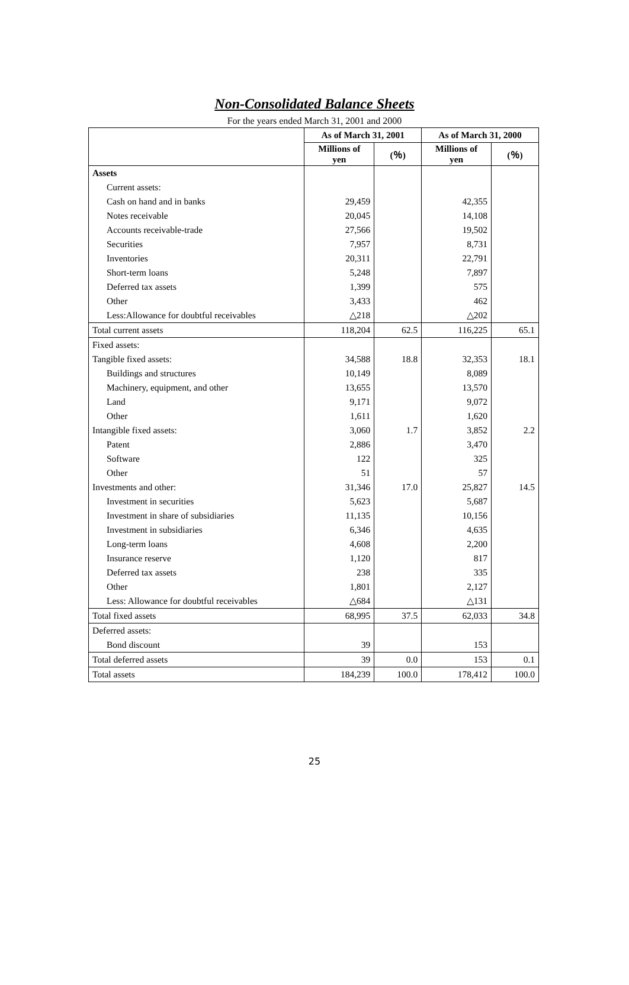Non-Consolidated Balance Sheets
For the years ended March 31, 2001 and 2000
| | As of March 31, 2001 | | As of March 31, 2000 | |
| --- | --- | --- | --- | --- |
| | Millions of yen | (％) | Millions of yen | (％) |
| Assets | | | | |
| Current assets: | | | | |
| Cash on hand and in banks | 29,459 | | 42,355 | |
| Notes receivable | 20,045 | | 14,108 | |
| Accounts receivable-trade | 27,566 | | 19,502 | |
| Securities | 7,957 | | 8,731 | |
| Inventories | 20,311 | | 22,791 | |
| Short-term loans | 5,248 | | 7,897 | |
| Deferred tax assets | 1,399 | | 575 | |
| Other | 3,433 | | 462 | |
| Less:Allowance for doubtful receivables | △218 | | △202 | |
| Total current assets | 118,204 | 62.5 | 116,225 | 65.1 |
| Fixed assets: | | | | |
| Tangible fixed assets: | 34,588 | 18.8 | 32,353 | 18.1 |
| Buildings and structures | 10,149 | | 8,089 | |
| Machinery, equipment, and other | 13,655 | | 13,570 | |
| Land | 9,171 | | 9,072 | |
| Other | 1,611 | | 1,620 | |
| Intangible fixed assets: | 3,060 | 1.7 | 3,852 | 2.2 |
| Patent | 2,886 | | 3,470 | |
| Software | 122 | | 325 | |
| Other | 51 | | 57 | |
| Investments and other: | 31,346 | 17.0 | 25,827 | 14.5 |
| Investment in securities | 5,623 | | 5,687 | |
| Investment in share of subsidiaries | 11,135 | | 10,156 | |
| Investment in subsidiaries | 6,346 | | 4,635 | |
| Long-term loans | 4,608 | | 2,200 | |
| Insurance reserve | 1,120 | | 817 | |
| Deferred tax assets | 238 | | 335 | |
| Other | 1,801 | | 2,127 | |
| Less: Allowance for doubtful receivables | △684 | | △131 | |
| Total fixed assets | 68,995 | 37.5 | 62,033 | 34.8 |
| Deferred assets: | | | | |
| Bond discount | 39 | | 153 | |
| Total deferred assets | 39 | 0.0 | 153 | 0.1 |
| Total assets | 184,239 | 100.0 | 178,412 | 100.0 |
25